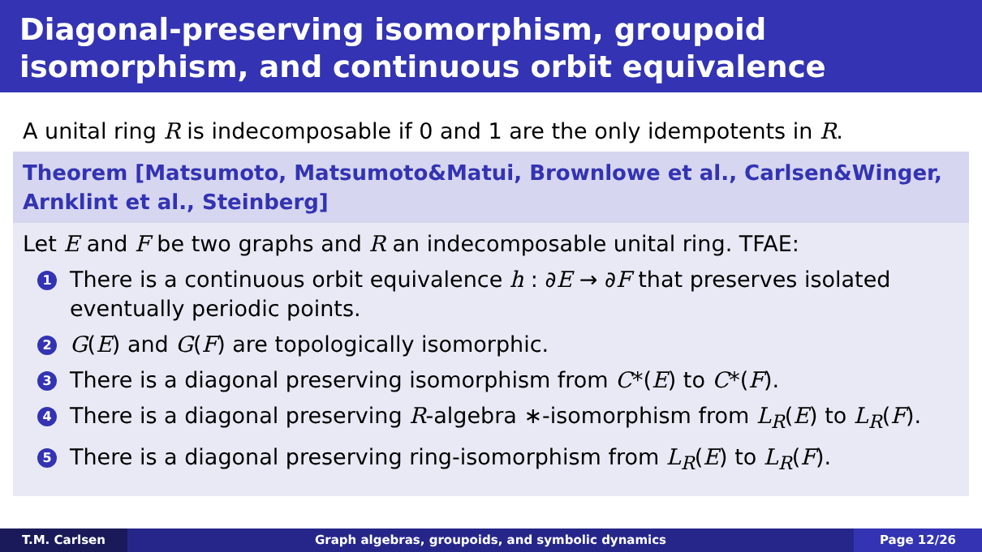Diagonal-preserving isomorphism, groupoid isomorphism, and continuous orbit equivalence
A unital ring R is indecomposable if 0 and 1 are the only idempotents in R.
Theorem [Matsumoto, Matsumoto&Matui, Brownlowe et al., Carlsen&Winger, Arnklint et al., Steinberg]
Let E and F be two graphs and R an indecomposable unital ring. TFAE:
1 There is a continuous orbit equivalence h : ∂E → ∂F that preserves isolated eventually periodic points.
2 G(E) and G(F) are topologically isomorphic.
3 There is a diagonal preserving isomorphism from C*(E) to C*(F).
4 There is a diagonal preserving R-algebra ∗-isomorphism from L<sub>R</sub>(E) to L<sub>R</sub>(F).
5 There is a diagonal preserving ring-isomorphism from L<sub>R</sub>(E) to L<sub>R</sub>(F).
T.M. Carlsen Graph algebras, groupoids, and symbolic dynamics
Page 12/26